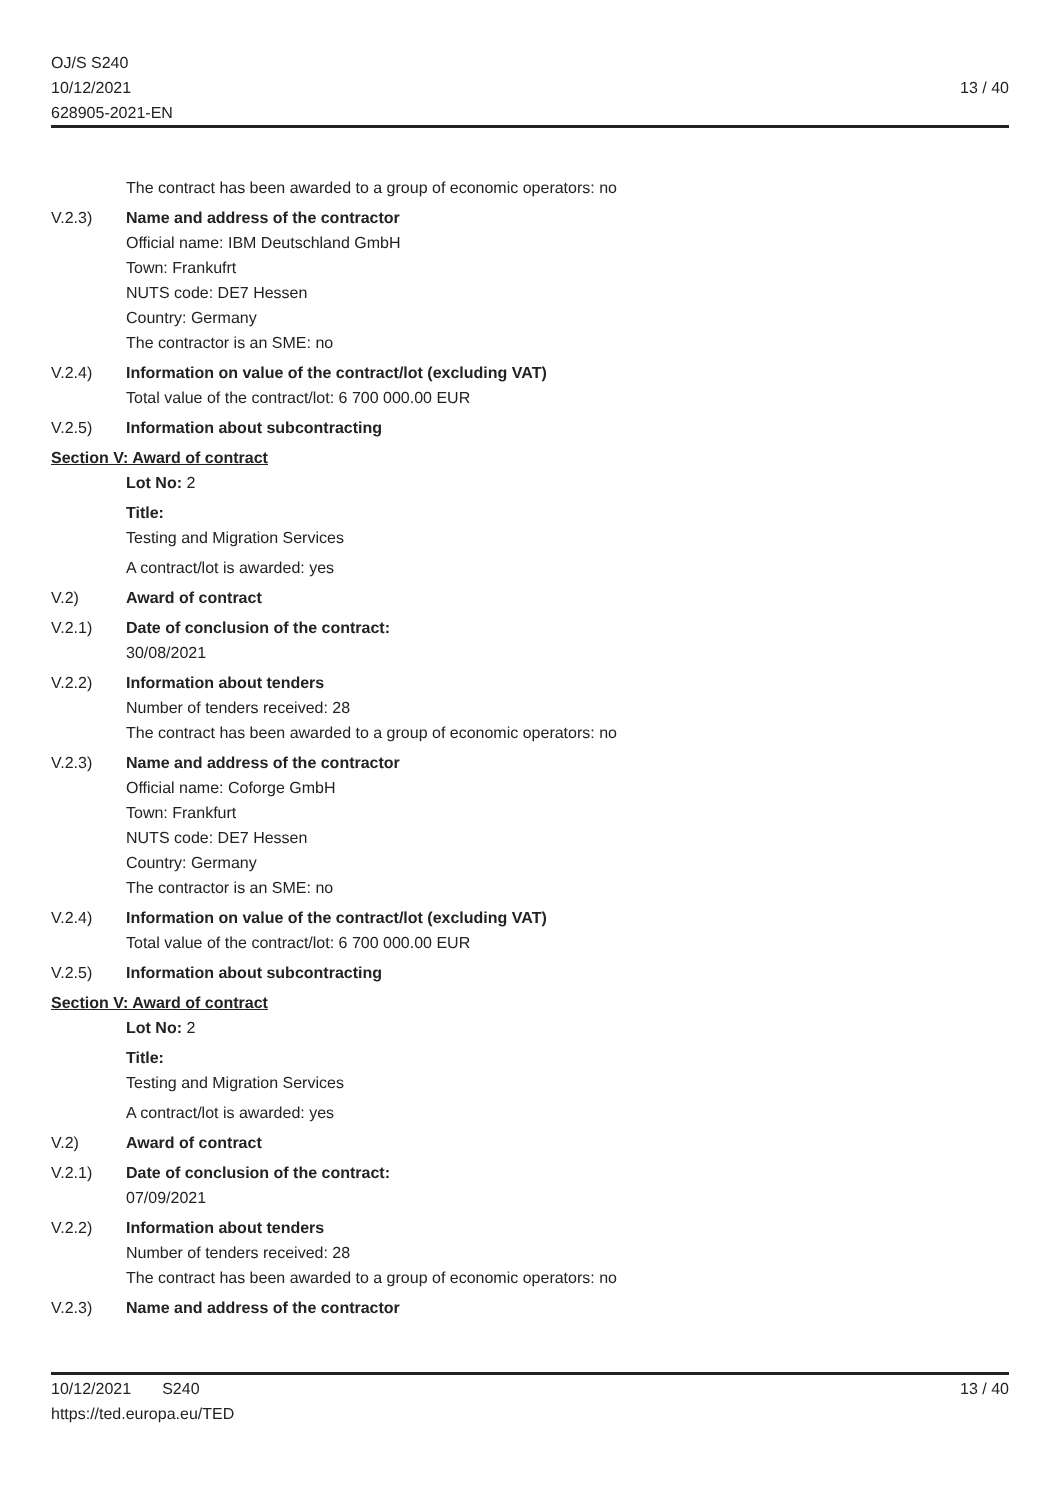OJ/S S240
10/12/2021
628905-2021-EN
13 / 40
The contract has been awarded to a group of economic operators: no
V.2.3) Name and address of the contractor
Official name: IBM Deutschland GmbH
Town: Frankufrt
NUTS code: DE7 Hessen
Country: Germany
The contractor is an SME: no
V.2.4) Information on value of the contract/lot (excluding VAT)
Total value of the contract/lot: 6 700 000.00 EUR
V.2.5) Information about subcontracting
Section V: Award of contract
Lot No: 2
Title:
Testing and Migration Services
A contract/lot is awarded: yes
V.2) Award of contract
V.2.1) Date of conclusion of the contract:
30/08/2021
V.2.2) Information about tenders
Number of tenders received: 28
The contract has been awarded to a group of economic operators: no
V.2.3) Name and address of the contractor
Official name: Coforge GmbH
Town: Frankfurt
NUTS code: DE7 Hessen
Country: Germany
The contractor is an SME: no
V.2.4) Information on value of the contract/lot (excluding VAT)
Total value of the contract/lot: 6 700 000.00 EUR
V.2.5) Information about subcontracting
Section V: Award of contract
Lot No: 2
Title:
Testing and Migration Services
A contract/lot is awarded: yes
V.2) Award of contract
V.2.1) Date of conclusion of the contract:
07/09/2021
V.2.2) Information about tenders
Number of tenders received: 28
The contract has been awarded to a group of economic operators: no
V.2.3) Name and address of the contractor
10/12/2021 S240
https://ted.europa.eu/TED
13 / 40